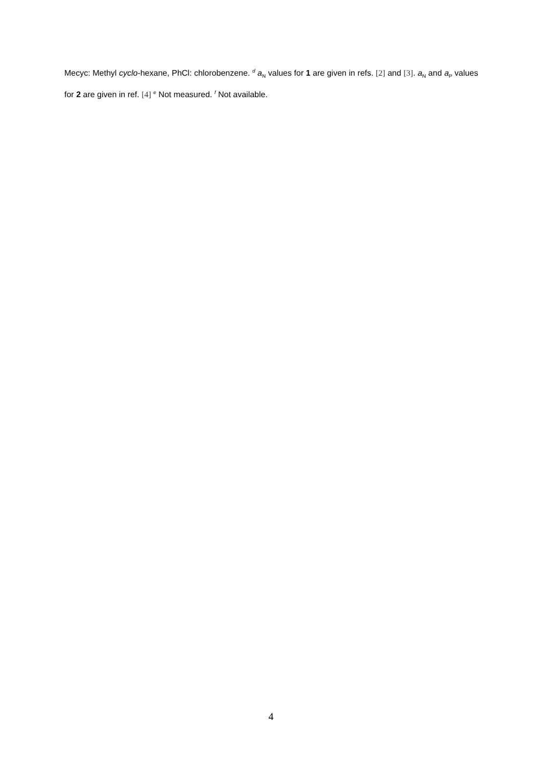Mecyc: Methyl cyclo-hexane, PhCl: chlorobenzene. <sup>d</sup> a<sub>N</sub> values for 1 are given in refs. [2] and [3]. a<sub>N</sub> and a<sub>P</sub> values for 2 are given in ref. [4] <sup>e</sup> Not measured. <sup>f</sup> Not available.
4